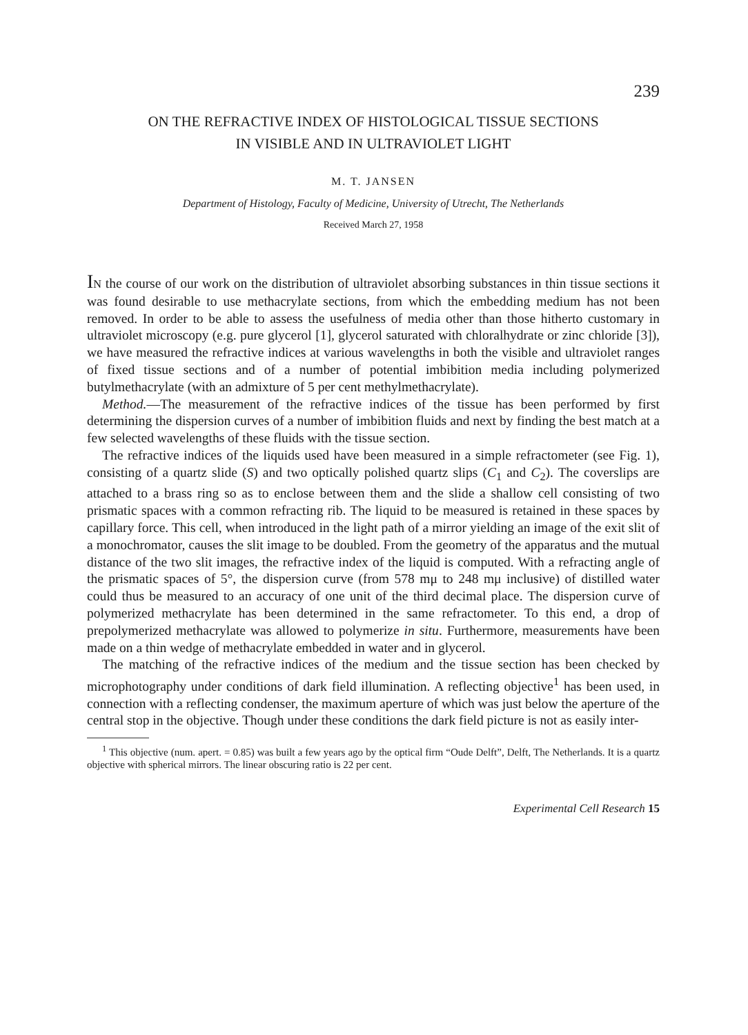239
ON THE REFRACTIVE INDEX OF HISTOLOGICAL TISSUE SECTIONS
IN VISIBLE AND IN ULTRAVIOLET LIGHT
M. T. JANSEN
Department of Histology, Faculty of Medicine, University of Utrecht, The Netherlands
Received March 27, 1958
IN the course of our work on the distribution of ultraviolet absorbing substances in thin tissue sections it was found desirable to use methacrylate sections, from which the embedding medium has not been removed. In order to be able to assess the usefulness of media other than those hitherto customary in ultraviolet microscopy (e.g. pure glycerol [1], glycerol saturated with chloralhydrate or zinc chloride [3]), we have measured the refractive indices at various wavelengths in both the visible and ultraviolet ranges of fixed tissue sections and of a number of potential imbibition media including polymerized butylmethacrylate (with an admixture of 5 per cent methylmethacrylate).
Method.—The measurement of the refractive indices of the tissue has been performed by first determining the dispersion curves of a number of imbibition fluids and next by finding the best match at a few selected wavelengths of these fluids with the tissue section.
The refractive indices of the liquids used have been measured in a simple refractometer (see Fig. 1), consisting of a quartz slide (S) and two optically polished quartz slips (C<sub>1</sub> and C<sub>2</sub>). The coverslips are attached to a brass ring so as to enclose between them and the slide a shallow cell consisting of two prismatic spaces with a common refracting rib. The liquid to be measured is retained in these spaces by capillary force. This cell, when introduced in the light path of a mirror yielding an image of the exit slit of a monochromator, causes the slit image to be doubled. From the geometry of the apparatus and the mutual distance of the two slit images, the refractive index of the liquid is computed. With a refracting angle of the prismatic spaces of 5°, the dispersion curve (from 578 mμ to 248 mμ inclusive) of distilled water could thus be measured to an accuracy of one unit of the third decimal place. The dispersion curve of polymerized methacrylate has been determined in the same refractometer. To this end, a drop of prepolymerized methacrylate was allowed to polymerize in situ. Furthermore, measurements have been made on a thin wedge of methacrylate embedded in water and in glycerol.
The matching of the refractive indices of the medium and the tissue section has been checked by microphotography under conditions of dark field illumination. A reflecting objective<sup>1</sup> has been used, in connection with a reflecting condenser, the maximum aperture of which was just below the aperture of the central stop in the objective. Though under these conditions the dark field picture is not as easily inter-
<sup>1</sup> This objective (num. apert. = 0.85) was built a few years ago by the optical firm “Oude Delft”, Delft, The Netherlands. It is a quartz objective with spherical mirrors. The linear obscuring ratio is 22 per cent.
Experimental Cell Research 15